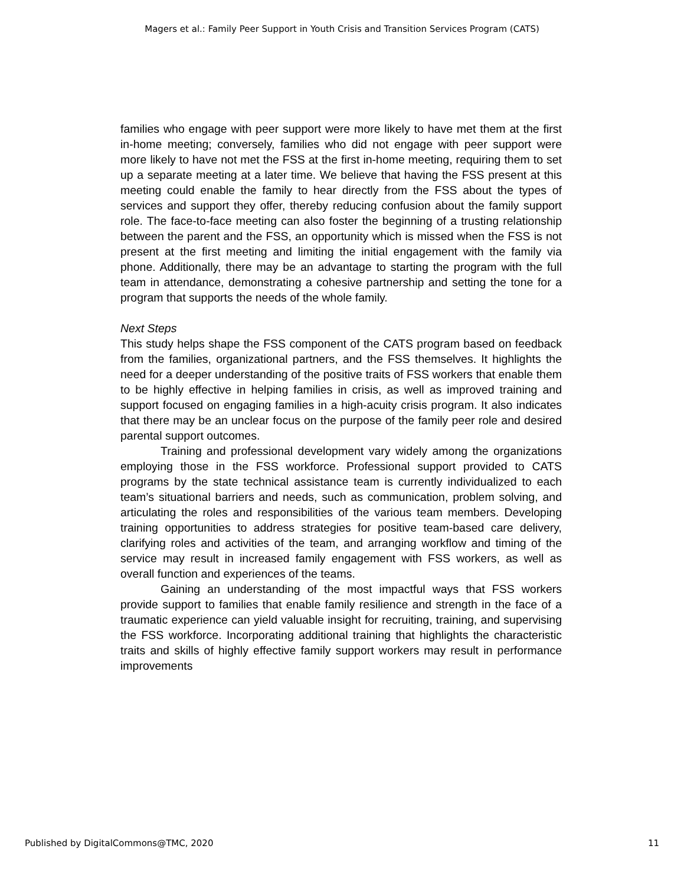Magers et al.: Family Peer Support in Youth Crisis and Transition Services Program (CATS)
families who engage with peer support were more likely to have met them at the first in-home meeting; conversely, families who did not engage with peer support were more likely to have not met the FSS at the first in-home meeting, requiring them to set up a separate meeting at a later time. We believe that having the FSS present at this meeting could enable the family to hear directly from the FSS about the types of services and support they offer, thereby reducing confusion about the family support role. The face-to-face meeting can also foster the beginning of a trusting relationship between the parent and the FSS, an opportunity which is missed when the FSS is not present at the first meeting and limiting the initial engagement with the family via phone. Additionally, there may be an advantage to starting the program with the full team in attendance, demonstrating a cohesive partnership and setting the tone for a program that supports the needs of the whole family.
Next Steps
This study helps shape the FSS component of the CATS program based on feedback from the families, organizational partners, and the FSS themselves. It highlights the need for a deeper understanding of the positive traits of FSS workers that enable them to be highly effective in helping families in crisis, as well as improved training and support focused on engaging families in a high-acuity crisis program. It also indicates that there may be an unclear focus on the purpose of the family peer role and desired parental support outcomes.
Training and professional development vary widely among the organizations employing those in the FSS workforce. Professional support provided to CATS programs by the state technical assistance team is currently individualized to each team’s situational barriers and needs, such as communication, problem solving, and articulating the roles and responsibilities of the various team members. Developing training opportunities to address strategies for positive team-based care delivery, clarifying roles and activities of the team, and arranging workflow and timing of the service may result in increased family engagement with FSS workers, as well as overall function and experiences of the teams.
Gaining an understanding of the most impactful ways that FSS workers provide support to families that enable family resilience and strength in the face of a traumatic experience can yield valuable insight for recruiting, training, and supervising the FSS workforce. Incorporating additional training that highlights the characteristic traits and skills of highly effective family support workers may result in performance improvements
Published by DigitalCommons@TMC, 2020 11